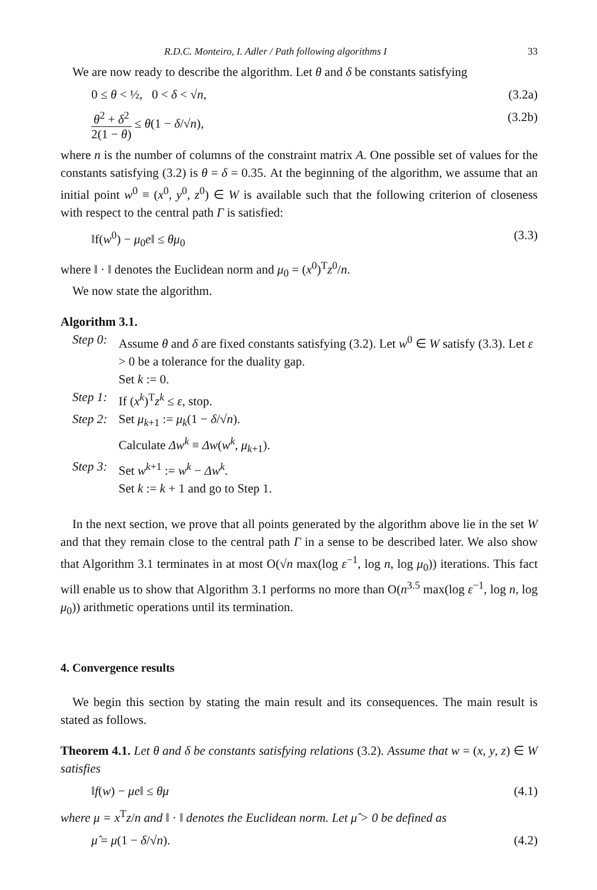R.D.C. Monteiro, I. Adler / Path following algorithms I 33
We are now ready to describe the algorithm. Let θ and δ be constants satisfying
0 ≤ θ < ½, 0 < δ < √n, (3.2a)
θ<sup>2</sup> + δ<sup>2</sup> 2(1 − θ) ≤ θ(1 − δ/√n), (3.2b)
where n is the number of columns of the constraint matrix A. One possible set of values for the constants satisfying (3.2) is θ = δ = 0.35. At the beginning of the algorithm, we assume that an initial point w<sup>0</sup> ≡ (x<sup>0</sup>, y<sup>0</sup>, z<sup>0</sup>) ∈ W is available such that the following criterion of closeness with respect to the central path Γ is satisfied:
‖f(w<sup>0</sup>) − μ<sub>0</sub>e‖ ≤ θμ<sub>0</sub> (3.3)
where ‖ · ‖ denotes the Euclidean norm and μ<sub>0</sub> = (x<sup>0</sup>)<sup>T</sup>z<sup>0</sup>/n.
We now state the algorithm.
Algorithm 3.1.
Step 0: Assume θ and δ are fixed constants satisfying (3.2). Let w<sup>0</sup> ∈ W satisfy (3.3). Let ε > 0 be a tolerance for the duality gap.
Set k := 0.
Step 1: If (x<sup>k</sup>)<sup>T</sup>z<sup>k</sup> ≤ ε, stop.
Step 2: Set μ<sub>k+1</sub> := μ<sub>k</sub>(1 − δ/√n).
Calculate Δw<sup>k</sup> ≡ Δw(w<sup>k</sup>, μ<sub>k+1</sub>).
Step 3: Set w<sup>k+1</sup> := w<sup>k</sup> − Δw<sup>k</sup>.
Set k := k + 1 and go to Step 1.
In the next section, we prove that all points generated by the algorithm above lie in the set W and that they remain close to the central path Γ in a sense to be described later. We also show that Algorithm 3.1 terminates in at most O(√n max(log ε<sup>−1</sup>, log n, log μ<sub>0</sub>)) iterations. This fact will enable us to show that Algorithm 3.1 performs no more than O(n<sup>3.5</sup> max(log ε<sup>−1</sup>, log n, log μ<sub>0</sub>)) arithmetic operations until its termination.
4. Convergence results
We begin this section by stating the main result and its consequences. The main result is stated as follows.
Theorem 4.1. Let θ and δ be constants satisfying relations (3.2). Assume that w = (x, y, z) ∈ W satisfies
‖f(w) − μe‖ ≤ θμ (4.1)
where μ = x<sup>T</sup>z/n and ‖ · ‖ denotes the Euclidean norm. Let μ̂ > 0 be defined as
μ̂ = μ(1 − δ/√n). (4.2)